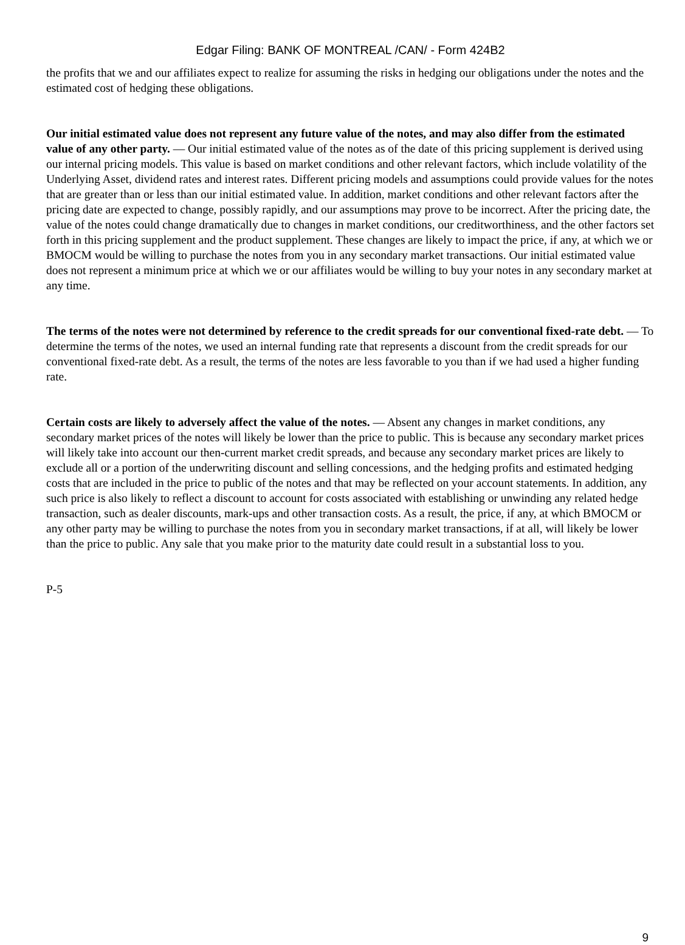Edgar Filing: BANK OF MONTREAL /CAN/ - Form 424B2
the profits that we and our affiliates expect to realize for assuming the risks in hedging our obligations under the notes and the estimated cost of hedging these obligations.
Our initial estimated value does not represent any future value of the notes, and may also differ from the estimated value of any other party. — Our initial estimated value of the notes as of the date of this pricing supplement is derived using our internal pricing models. This value is based on market conditions and other relevant factors, which include volatility of the Underlying Asset, dividend rates and interest rates. Different pricing models and assumptions could provide values for the notes that are greater than or less than our initial estimated value. In addition, market conditions and other relevant factors after the pricing date are expected to change, possibly rapidly, and our assumptions may prove to be incorrect. After the pricing date, the value of the notes could change dramatically due to changes in market conditions, our creditworthiness, and the other factors set forth in this pricing supplement and the product supplement. These changes are likely to impact the price, if any, at which we or BMOCM would be willing to purchase the notes from you in any secondary market transactions. Our initial estimated value does not represent a minimum price at which we or our affiliates would be willing to buy your notes in any secondary market at any time.
The terms of the notes were not determined by reference to the credit spreads for our conventional fixed-rate debt. — To determine the terms of the notes, we used an internal funding rate that represents a discount from the credit spreads for our conventional fixed-rate debt. As a result, the terms of the notes are less favorable to you than if we had used a higher funding rate.
Certain costs are likely to adversely affect the value of the notes. — Absent any changes in market conditions, any secondary market prices of the notes will likely be lower than the price to public. This is because any secondary market prices will likely take into account our then-current market credit spreads, and because any secondary market prices are likely to exclude all or a portion of the underwriting discount and selling concessions, and the hedging profits and estimated hedging costs that are included in the price to public of the notes and that may be reflected on your account statements. In addition, any such price is also likely to reflect a discount to account for costs associated with establishing or unwinding any related hedge transaction, such as dealer discounts, mark-ups and other transaction costs. As a result, the price, if any, at which BMOCM or any other party may be willing to purchase the notes from you in secondary market transactions, if at all, will likely be lower than the price to public. Any sale that you make prior to the maturity date could result in a substantial loss to you.
P-5
9